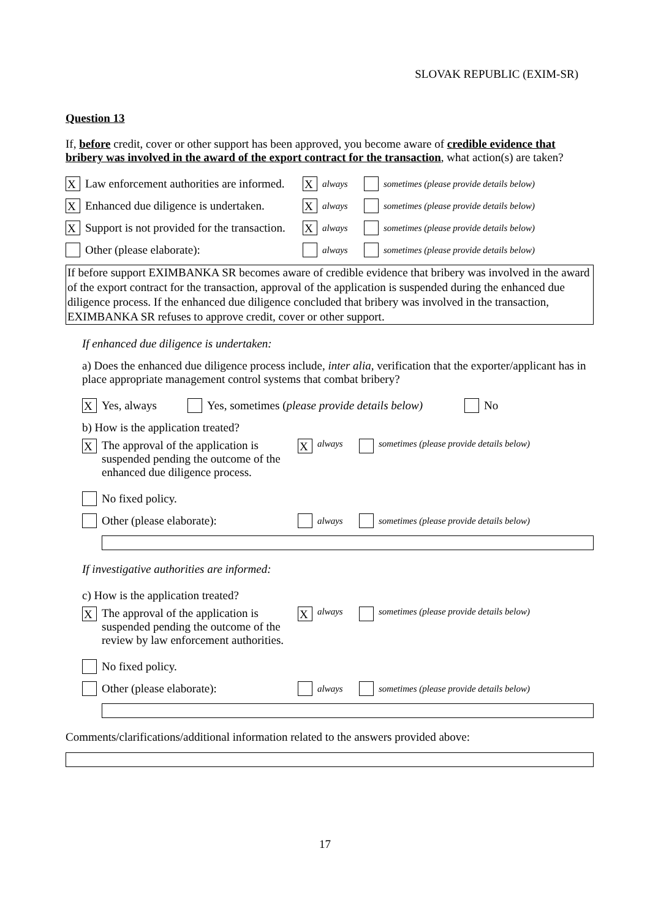SLOVAK REPUBLIC (EXIM-SR)
Question 13
If, before credit, cover or other support has been approved, you become aware of credible evidence that bribery was involved in the award of the export contract for the transaction, what action(s) are taken?
X Law enforcement authorities are informed. X always sometimes (please provide details below)
X Enhanced due diligence is undertaken. X always sometimes (please provide details below)
X Support is not provided for the transaction. X always sometimes (please provide details below)
Other (please elaborate): always sometimes (please provide details below)
If before support EXIMBANKA SR becomes aware of credible evidence that bribery was involved in the award of the export contract for the transaction, approval of the application is suspended during the enhanced due diligence process. If the enhanced due diligence concluded that bribery was involved in the transaction, EXIMBANKA SR refuses to approve credit, cover or other support.
If enhanced due diligence is undertaken:
a) Does the enhanced due diligence process include, inter alia, verification that the exporter/applicant has in place appropriate management control systems that combat bribery?
X Yes, always Yes, sometimes (please provide details below) No
b) How is the application treated?
X The approval of the application is suspended pending the outcome of the enhanced due diligence process. X always sometimes (please provide details below)
No fixed policy.
Other (please elaborate): always sometimes (please provide details below)
If investigative authorities are informed:
c) How is the application treated?
X The approval of the application is suspended pending the outcome of the review by law enforcement authorities. X always sometimes (please provide details below)
No fixed policy.
Other (please elaborate): always sometimes (please provide details below)
Comments/clarifications/additional information related to the answers provided above:
17